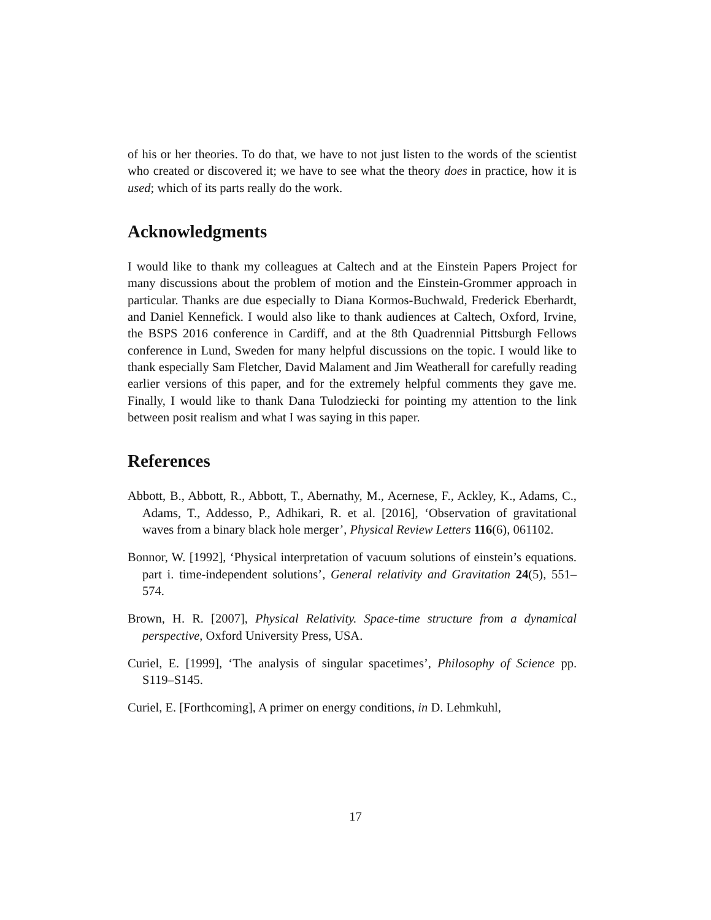of his or her theories. To do that, we have to not just listen to the words of the scientist who created or discovered it; we have to see what the theory does in practice, how it is used; which of its parts really do the work.
Acknowledgments
I would like to thank my colleagues at Caltech and at the Einstein Papers Project for many discussions about the problem of motion and the Einstein-Grommer approach in particular. Thanks are due especially to Diana Kormos-Buchwald, Frederick Eberhardt, and Daniel Kennefick. I would also like to thank audiences at Caltech, Oxford, Irvine, the BSPS 2016 conference in Cardiff, and at the 8th Quadrennial Pittsburgh Fellows conference in Lund, Sweden for many helpful discussions on the topic. I would like to thank especially Sam Fletcher, David Malament and Jim Weatherall for carefully reading earlier versions of this paper, and for the extremely helpful comments they gave me. Finally, I would like to thank Dana Tulodziecki for pointing my attention to the link between posit realism and what I was saying in this paper.
References
Abbott, B., Abbott, R., Abbott, T., Abernathy, M., Acernese, F., Ackley, K., Adams, C., Adams, T., Addesso, P., Adhikari, R. et al. [2016], ‘Observation of gravitational waves from a binary black hole merger’, Physical Review Letters 116(6), 061102.
Bonnor, W. [1992], ‘Physical interpretation of vacuum solutions of einstein’s equations. part i. time-independent solutions’, General relativity and Gravitation 24(5), 551–574.
Brown, H. R. [2007], Physical Relativity. Space-time structure from a dynamical perspective, Oxford University Press, USA.
Curiel, E. [1999], ‘The analysis of singular spacetimes’, Philosophy of Science pp. S119–S145.
Curiel, E. [Forthcoming], A primer on energy conditions, in D. Lehmkuhl,
17